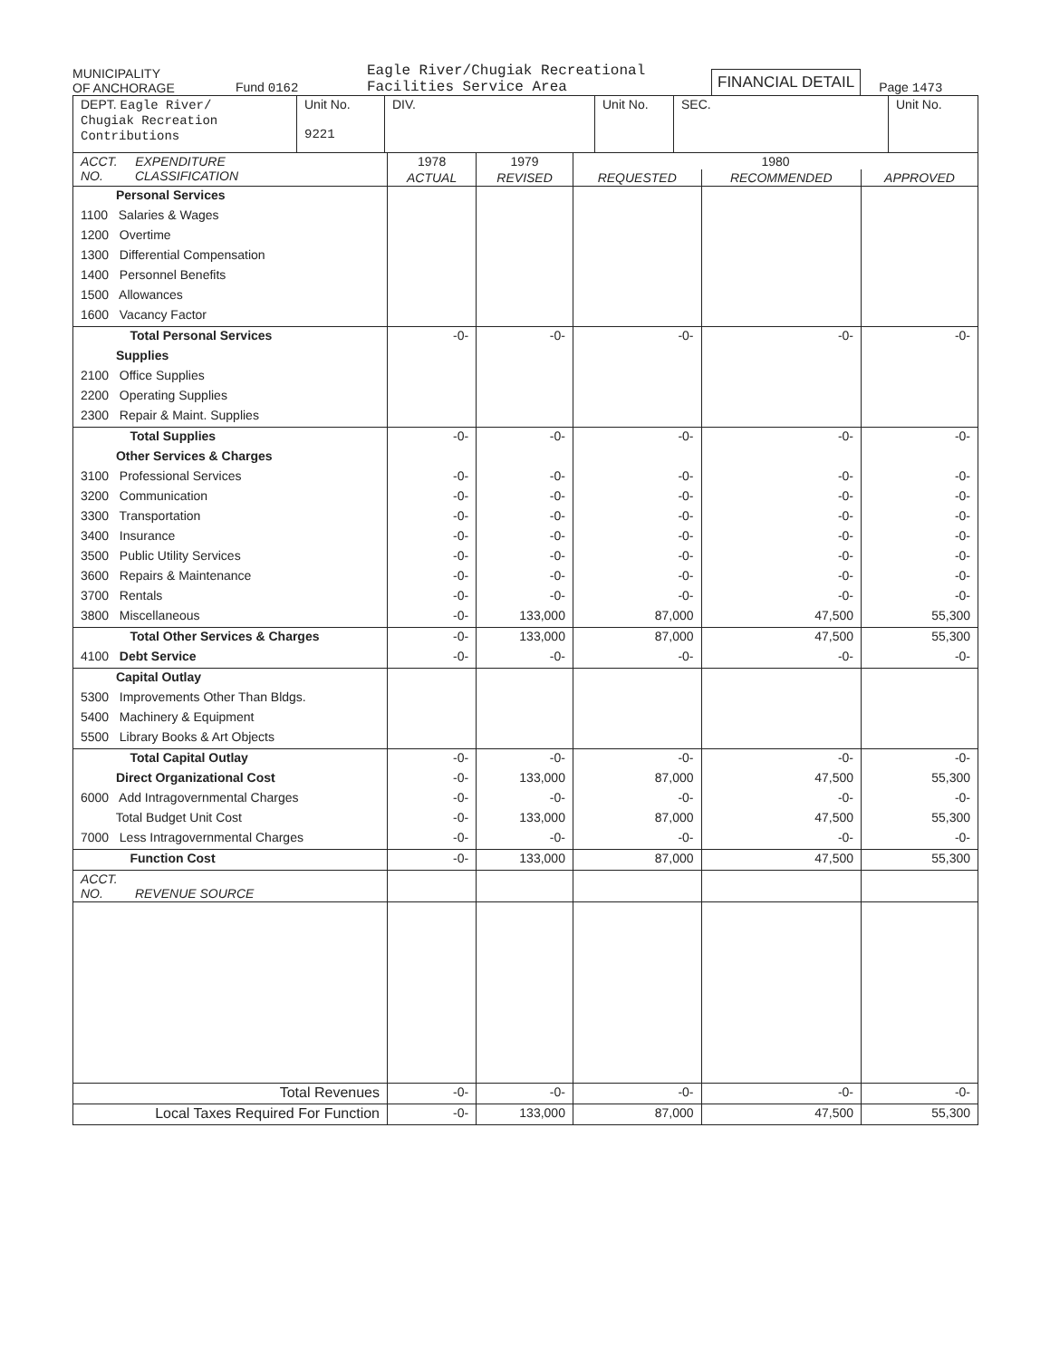MUNICIPALITY
OF ANCHORAGE
Fund 0162
Eagle River/Chugiak Recreational
Facilities Service Area
FINANCIAL DETAIL
Page 1473
| DEPT. Eagle River/ Chugiak Recreation Contributions | Unit No. 9221 | DIV. | Unit No. | SEC. | Unit No. |
| ACCT. EXPENDITURE NO. CLASSIFICATION | 1978 | 1979 | 1980 | | |
| --- | --- | --- | --- | --- | --- |
| | ACTUAL | REVISED | REQUESTED | RECOMMENDED | APPROVED |
| Personal Services | | | | | |
| 1100 Salaries & Wages | | | | | |
| 1200 Overtime | | | | | |
| 1300 Differential Compensation | | | | | |
| 1400 Personnel Benefits | | | | | |
| 1500 Allowances | | | | | |
| 1600 Vacancy Factor | | | | | |
| Total Personal Services | -0- | -0- | -0- | -0- | -0- |
| Supplies | | | | | |
| 2100 Office Supplies | | | | | |
| 2200 Operating Supplies | | | | | |
| 2300 Repair & Maint. Supplies | | | | | |
| Total Supplies | -0- | -0- | -0- | -0- | -0- |
| Other Services & Charges | | | | | |
| 3100 Professional Services | -0- | -0- | -0- | -0- | -0- |
| 3200 Communication | -0- | -0- | -0- | -0- | -0- |
| 3300 Transportation | -0- | -0- | -0- | -0- | -0- |
| 3400 Insurance | -0- | -0- | -0- | -0- | -0- |
| 3500 Public Utility Services | -0- | -0- | -0- | -0- | -0- |
| 3600 Repairs & Maintenance | -0- | -0- | -0- | -0- | -0- |
| 3700 Rentals | -0- | -0- | -0- | -0- | -0- |
| 3800 Miscellaneous | -0- | 133,000 | 87,000 | 47,500 | 55,300 |
| Total Other Services & Charges | -0- | 133,000 | 87,000 | 47,500 | 55,300 |
| 4100 Debt Service | -0- | -0- | -0- | -0- | -0- |
| Capital Outlay | | | | | |
| 5300 Improvements Other Than Bldgs. | | | | | |
| 5400 Machinery & Equipment | | | | | |
| 5500 Library Books & Art Objects | | | | | |
| Total Capital Outlay | -0- | -0- | -0- | -0- | -0- |
| Direct Organizational Cost | -0- | 133,000 | 87,000 | 47,500 | 55,300 |
| 6000 Add Intragovernmental Charges | -0- | -0- | -0- | -0- | -0- |
| Total Budget Unit Cost | -0- | 133,000 | 87,000 | 47,500 | 55,300 |
| 7000 Less Intragovernmental Charges | -0- | -0- | -0- | -0- | -0- |
| Function Cost | -0- | 133,000 | 87,000 | 47,500 | 55,300 |
| ACCT. NO. REVENUE SOURCE | | | | | |
| Total Revenues | -0- | -0- | -0- | -0- | -0- |
| Local Taxes Required For Function | -0- | 133,000 | 87,000 | 47,500 | 55,300 |